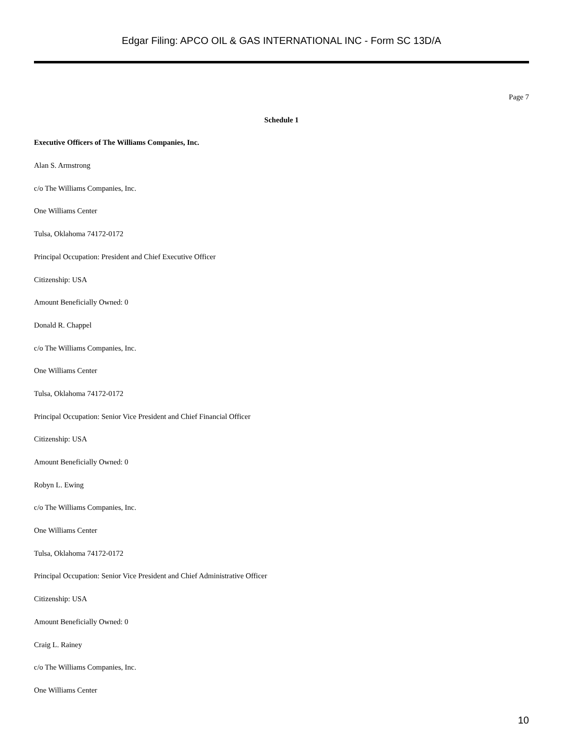Edgar Filing: APCO OIL & GAS INTERNATIONAL INC - Form SC 13D/A
Page 7
Schedule 1
Executive Officers of The Williams Companies, Inc.
Alan S. Armstrong
c/o The Williams Companies, Inc.
One Williams Center
Tulsa, Oklahoma 74172-0172
Principal Occupation: President and Chief Executive Officer
Citizenship: USA
Amount Beneficially Owned: 0
Donald R. Chappel
c/o The Williams Companies, Inc.
One Williams Center
Tulsa, Oklahoma 74172-0172
Principal Occupation: Senior Vice President and Chief Financial Officer
Citizenship: USA
Amount Beneficially Owned: 0
Robyn L. Ewing
c/o The Williams Companies, Inc.
One Williams Center
Tulsa, Oklahoma 74172-0172
Principal Occupation: Senior Vice President and Chief Administrative Officer
Citizenship: USA
Amount Beneficially Owned: 0
Craig L. Rainey
c/o The Williams Companies, Inc.
One Williams Center
10